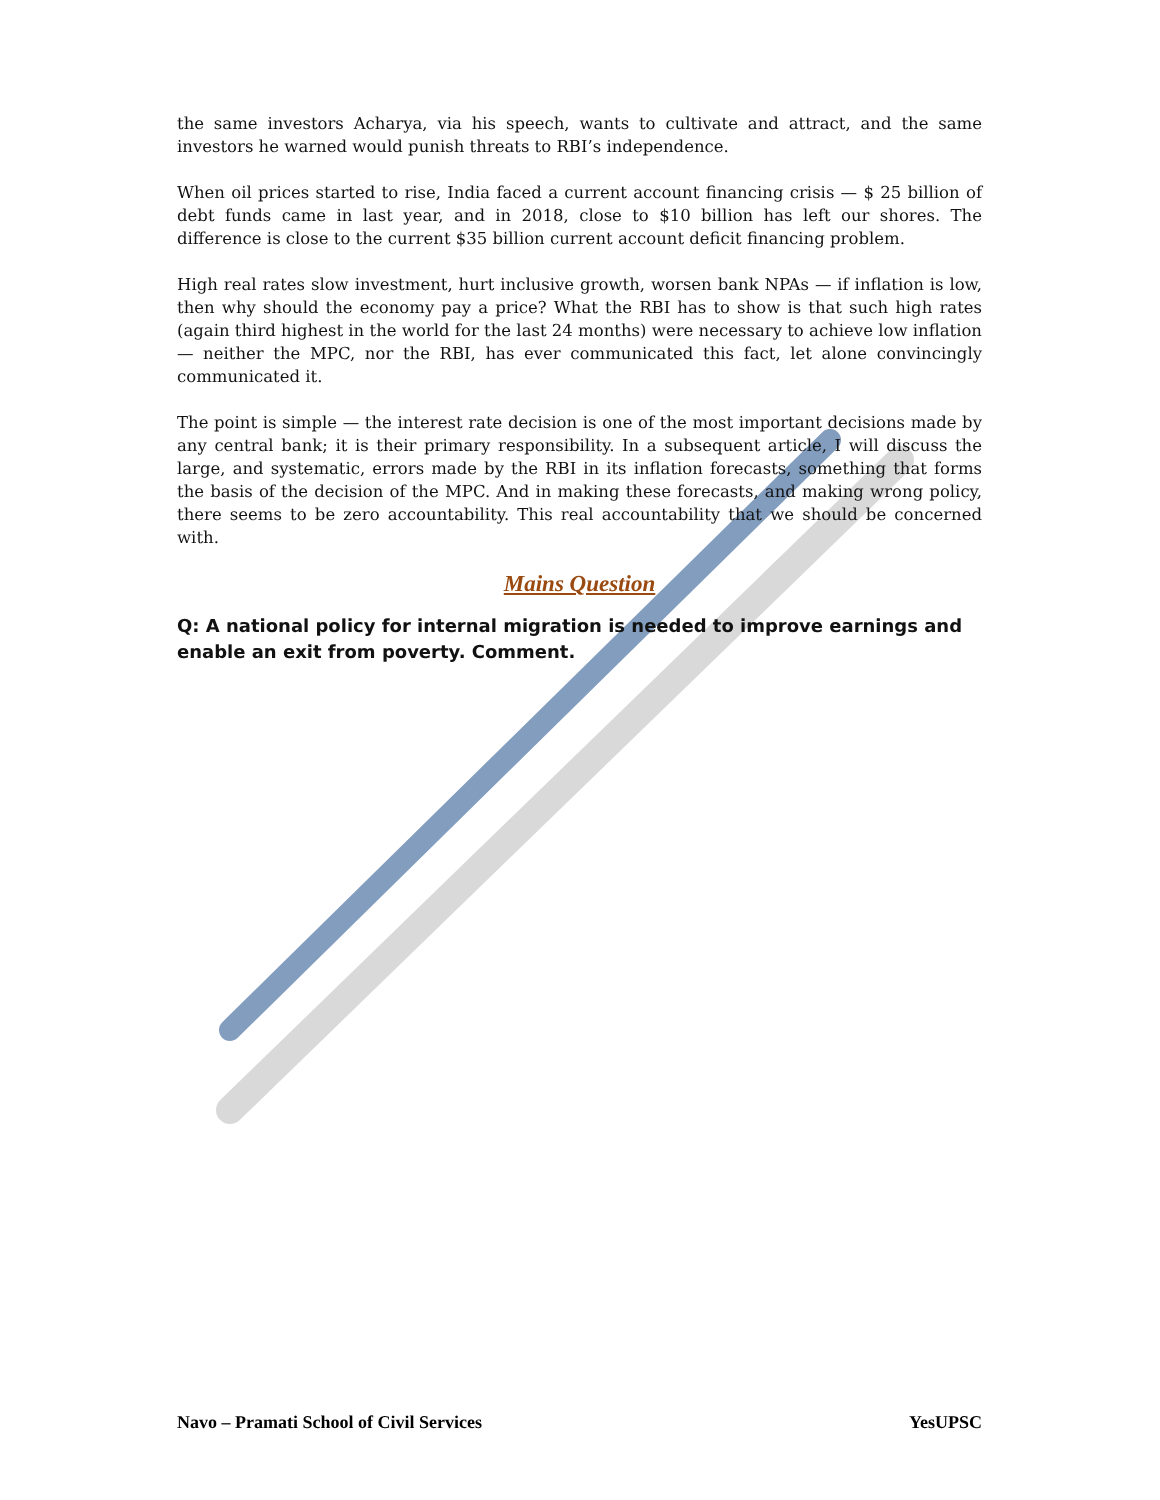the same investors Acharya, via his speech, wants to cultivate and attract, and the same investors he warned would punish threats to RBI’s independence.
When oil prices started to rise, India faced a current account financing crisis — $ 25 billion of debt funds came in last year, and in 2018, close to $10 billion has left our shores. The difference is close to the current $35 billion current account deficit financing problem.
High real rates slow investment, hurt inclusive growth, worsen bank NPAs — if inflation is low, then why should the economy pay a price? What the RBI has to show is that such high rates (again third highest in the world for the last 24 months) were necessary to achieve low inflation — neither the MPC, nor the RBI, has ever communicated this fact, let alone convincingly communicated it.
The point is simple — the interest rate decision is one of the most important decisions made by any central bank; it is their primary responsibility. In a subsequent article, I will discuss the large, and systematic, errors made by the RBI in its inflation forecasts, something that forms the basis of the decision of the MPC. And in making these forecasts, and making wrong policy, there seems to be zero accountability. This real accountability that we should be concerned with.
Mains Question
Q: A national policy for internal migration is needed to improve earnings and enable an exit from poverty. Comment.
Navo – Pramati School of Civil Services YesUPSC